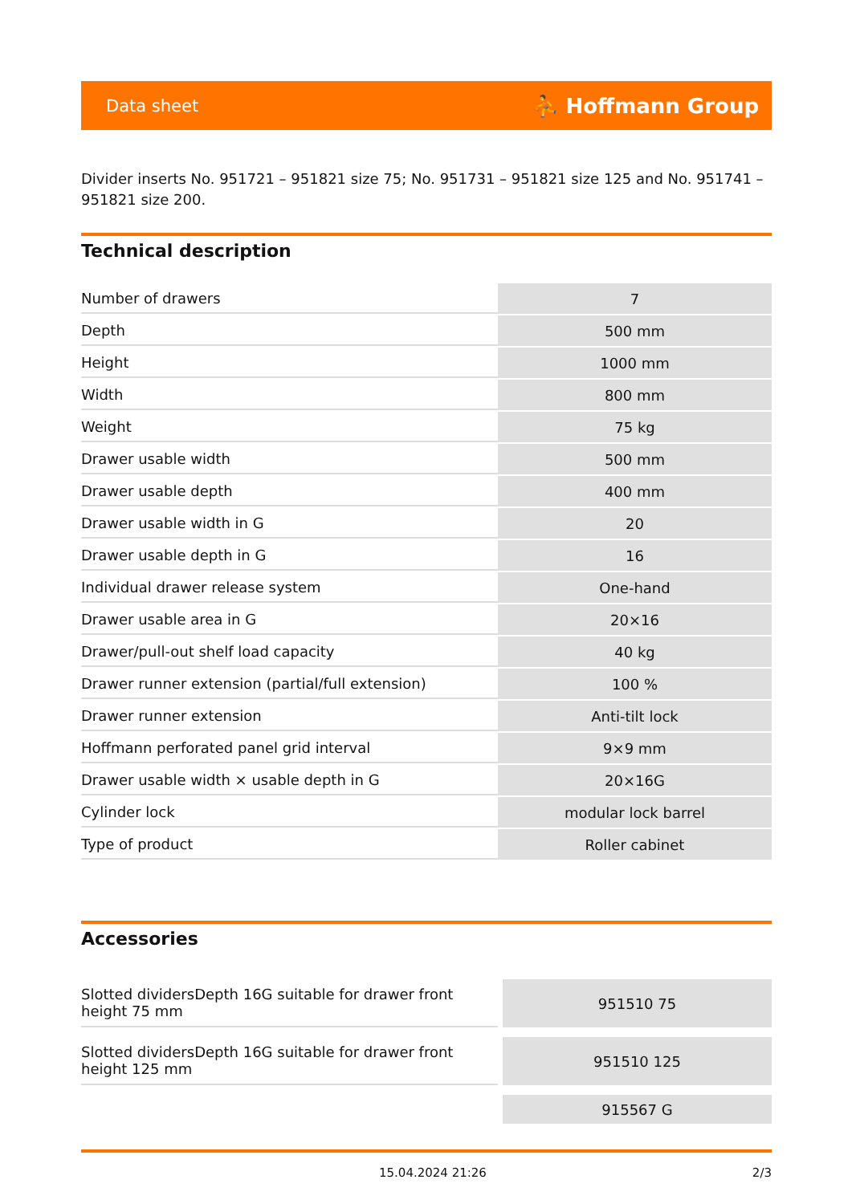Data sheet ⛹ Hoffmann Group
Divider inserts No. 951721 – 951821 size 75; No. 951731 – 951821 size 125 and No. 951741 – 951821 size 200.
Technical description
| Number of drawers | 7 |
| Depth | 500 mm |
| Height | 1000 mm |
| Width | 800 mm |
| Weight | 75 kg |
| Drawer usable width | 500 mm |
| Drawer usable depth | 400 mm |
| Drawer usable width in G | 20 |
| Drawer usable depth in G | 16 |
| Individual drawer release system | One-hand |
| Drawer usable area in G | 20×16 |
| Drawer/pull-out shelf load capacity | 40 kg |
| Drawer runner extension (partial/full extension) | 100 % |
| Drawer runner extension | Anti-tilt lock |
| Hoffmann perforated panel grid interval | 9×9 mm |
| Drawer usable width × usable depth in G | 20×16G |
| Cylinder lock | modular lock barrel |
| Type of product | Roller cabinet |
Accessories
| Slotted dividersDepth 16G suitable for drawer front height 75 mm | 951510 75 |
| Slotted dividersDepth 16G suitable for drawer front height 125 mm | 951510 125 |
| | 915567 G |
15.04.2024 21:26 2/3